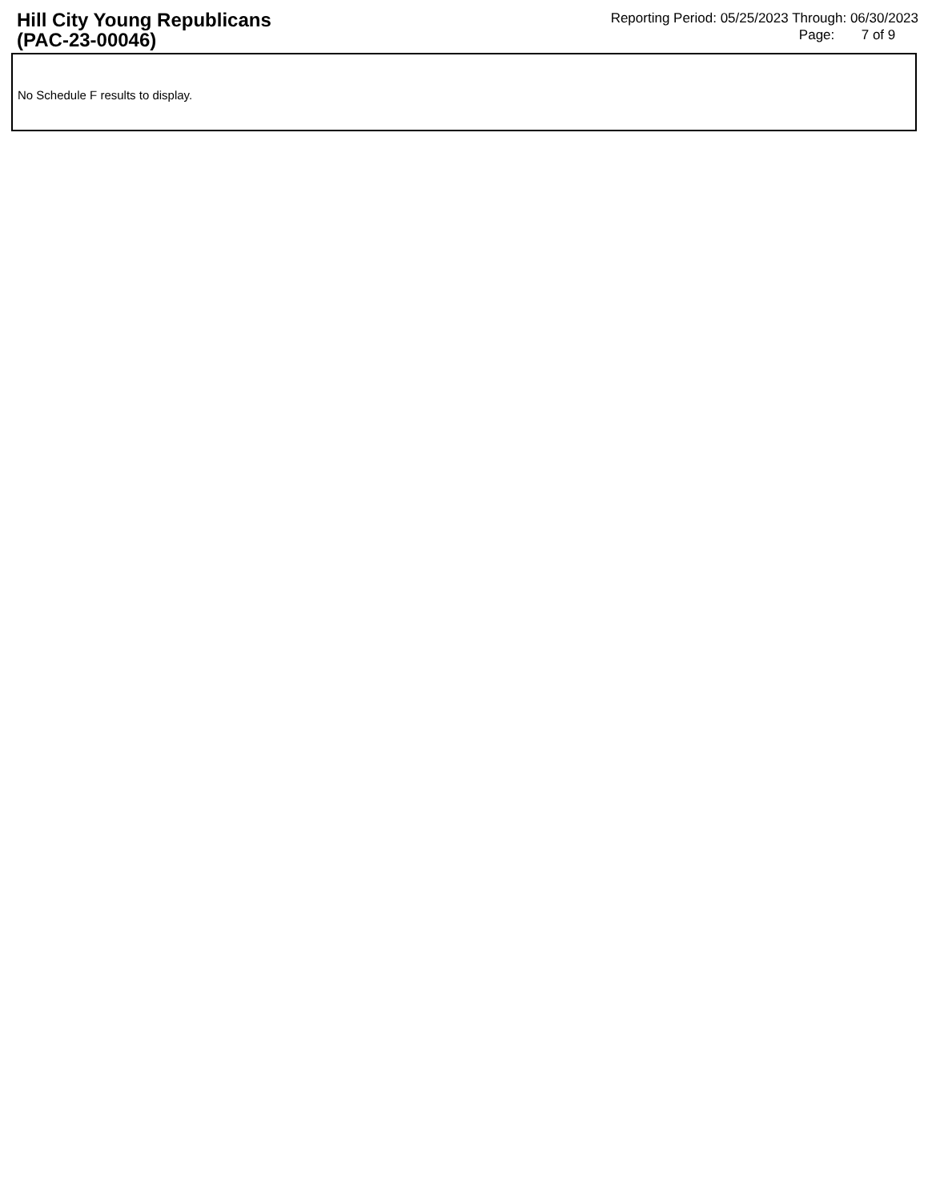Hill City Young Republicans
(PAC-23-00046)
Reporting Period: 05/25/2023 Through: 06/30/2023
Page: 7 of 9
No Schedule F results to display.